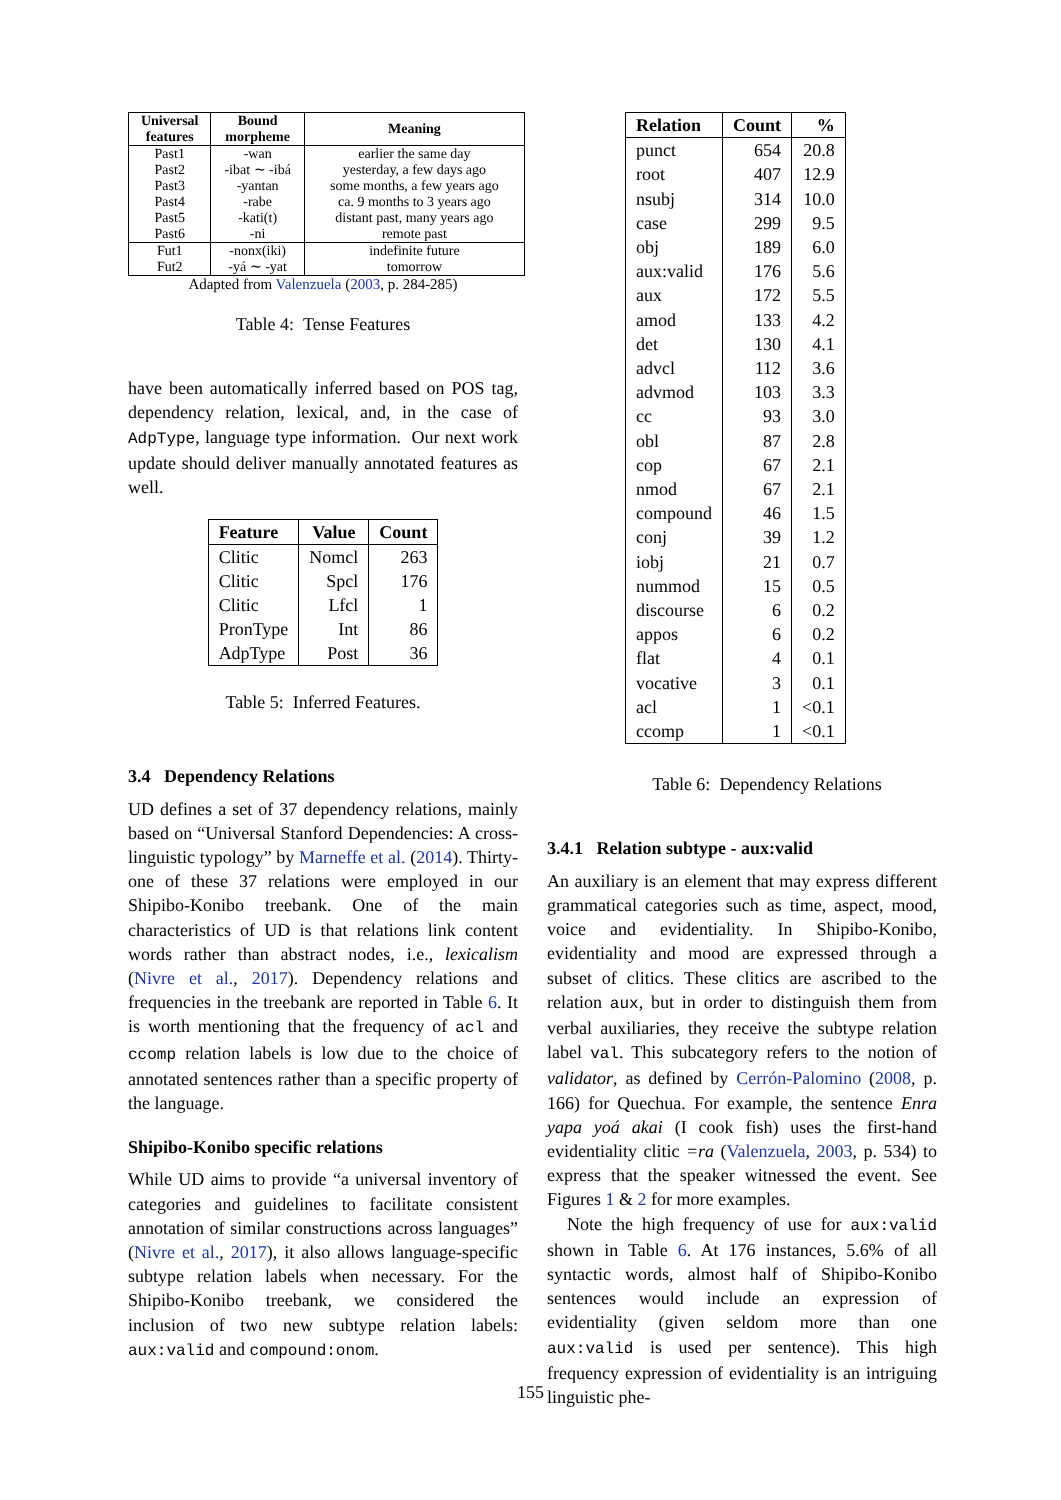| Universal features | Bound morpheme | Meaning |
| --- | --- | --- |
| Past1 | -wan | earlier the same day |
| Past2 | -ibat ∼ -ibá | yesterday, a few days ago |
| Past3 | -yantan | some months, a few years ago |
| Past4 | -rabe | ca. 9 months to 3 years ago |
| Past5 | -kati(t) | distant past, many years ago |
| Past6 | -ni | remote past |
| Fut1 | -nonx(iki) | indefinite future |
| Fut2 | -yá ∼ -yat | tomorrow |
Adapted from Valenzuela (2003, p. 284-285)
Table 4: Tense Features
have been automatically inferred based on POS tag, dependency relation, lexical, and, in the case of AdpType, language type information. Our next work update should deliver manually annotated features as well.
| Feature | Value | Count |
| --- | --- | --- |
| Clitic | Nomcl | 263 |
| Clitic | Spcl | 176 |
| Clitic | Lfcl | 1 |
| PronType | Int | 86 |
| AdpType | Post | 36 |
Table 5: Inferred Features.
3.4 Dependency Relations
UD defines a set of 37 dependency relations, mainly based on “Universal Stanford Dependencies: A cross-linguistic typology” by Marneffe et al. (2014). Thirty-one of these 37 relations were employed in our Shipibo-Konibo treebank. One of the main characteristics of UD is that relations link content words rather than abstract nodes, i.e., lexicalism (Nivre et al., 2017). Dependency relations and frequencies in the treebank are reported in Table 6. It is worth mentioning that the frequency of acl and ccomp relation labels is low due to the choice of annotated sentences rather than a specific property of the language.
Shipibo-Konibo specific relations
While UD aims to provide “a universal inventory of categories and guidelines to facilitate consistent annotation of similar constructions across languages” (Nivre et al., 2017), it also allows language-specific subtype relation labels when necessary. For the Shipibo-Konibo treebank, we considered the inclusion of two new subtype relation labels: aux:valid and compound:onom.
| Relation | Count | % |
| --- | --- | --- |
| punct | 654 | 20.8 |
| root | 407 | 12.9 |
| nsubj | 314 | 10.0 |
| case | 299 | 9.5 |
| obj | 189 | 6.0 |
| aux:valid | 176 | 5.6 |
| aux | 172 | 5.5 |
| amod | 133 | 4.2 |
| det | 130 | 4.1 |
| advcl | 112 | 3.6 |
| advmod | 103 | 3.3 |
| cc | 93 | 3.0 |
| obl | 87 | 2.8 |
| cop | 67 | 2.1 |
| nmod | 67 | 2.1 |
| compound | 46 | 1.5 |
| conj | 39 | 1.2 |
| iobj | 21 | 0.7 |
| nummod | 15 | 0.5 |
| discourse | 6 | 0.2 |
| appos | 6 | 0.2 |
| flat | 4 | 0.1 |
| vocative | 3 | 0.1 |
| acl | 1 | <0.1 |
| ccomp | 1 | <0.1 |
Table 6: Dependency Relations
3.4.1 Relation subtype - aux:valid
An auxiliary is an element that may express different grammatical categories such as time, aspect, mood, voice and evidentiality. In Shipibo-Konibo, evidentiality and mood are expressed through a subset of clitics. These clitics are ascribed to the relation aux, but in order to distinguish them from verbal auxiliaries, they receive the subtype relation label val. This subcategory refers to the notion of validator, as defined by Cerrón-Palomino (2008, p. 166) for Quechua. For example, the sentence Enra yapa yoá akai (I cook fish) uses the first-hand evidentiality clitic =ra (Valenzuela, 2003, p. 534) to express that the speaker witnessed the event. See Figures 1 & 2 for more examples.
Note the high frequency of use for aux:valid shown in Table 6. At 176 instances, 5.6% of all syntactic words, almost half of Shipibo-Konibo sentences would include an expression of evidentiality (given seldom more than one aux:valid is used per sentence). This high frequency expression of evidentiality is an intriguing linguistic phe-
155